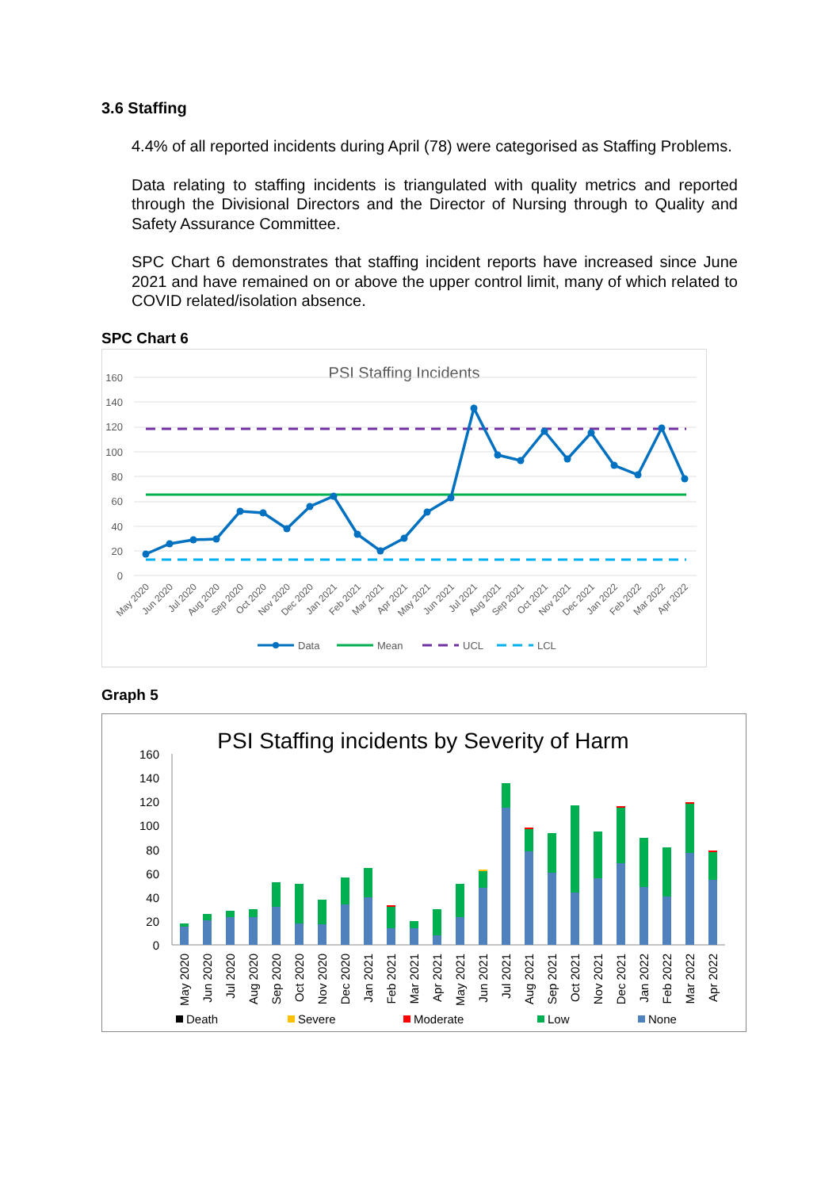3.6 Staffing
4.4% of all reported incidents during April (78) were categorised as Staffing Problems.
Data relating to staffing incidents is triangulated with quality metrics and reported through the Divisional Directors and the Director of Nursing through to Quality and Safety Assurance Committee.
SPC Chart 6 demonstrates that staffing incident reports have increased since June 2021 and have remained on or above the upper control limit, many of which related to COVID related/isolation absence.
SPC Chart 6
PSI Staffing Incidents
160
140
120
100
80
60
40
20
0
May 2020
Jun 2020
Jul 2020
Aug 2020
Sep 2020
Oct 2020
Nov 2020
Dec 2020
Jan 2021
Feb 2021
Mar 2021
Apr 2021
May 2021
Jun 2021
Jul 2021
Aug 2021
Sep 2021
Oct 2021
Nov 2021
Dec 2021
Jan 2022
Feb 2022
Mar 2022
Apr 2022
Data
Mean
UCL
LCL
Graph 5
PSI Staffing incidents by Severity of Harm
160
140
120
100
80
60
40
20
0
May 2020
Jun 2020
Jul 2020
Aug 2020
Sep 2020
Oct 2020
Nov 2020
Dec 2020
Jan 2021
Feb 2021
Mar 2021
Apr 2021
May 2021
Jun 2021
Jul 2021
Aug 2021
Sep 2021
Oct 2021
Nov 2021
Dec 2021
Jan 2022
Feb 2022
Mar 2022
Apr 2022
Death
Severe
Moderate
Low
None